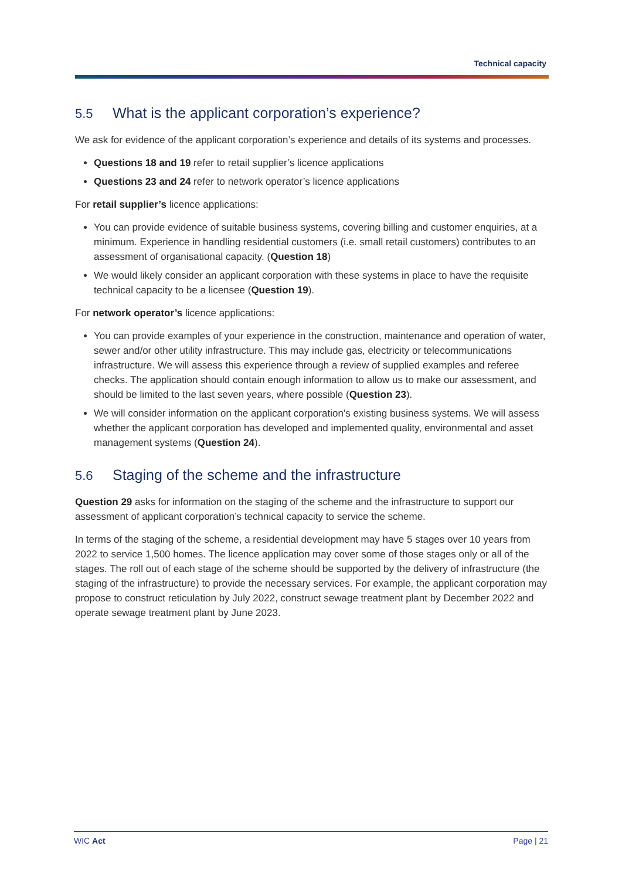Technical capacity
5.5 What is the applicant corporation’s experience?
We ask for evidence of the applicant corporation’s experience and details of its systems and processes.
Questions 18 and 19 refer to retail supplier’s licence applications
Questions 23 and 24 refer to network operator’s licence applications
For retail supplier’s licence applications:
You can provide evidence of suitable business systems, covering billing and customer enquiries, at a minimum. Experience in handling residential customers (i.e. small retail customers) contributes to an assessment of organisational capacity. (Question 18)
We would likely consider an applicant corporation with these systems in place to have the requisite technical capacity to be a licensee (Question 19).
For network operator’s licence applications:
You can provide examples of your experience in the construction, maintenance and operation of water, sewer and/or other utility infrastructure. This may include gas, electricity or telecommunications infrastructure. We will assess this experience through a review of supplied examples and referee checks. The application should contain enough information to allow us to make our assessment, and should be limited to the last seven years, where possible (Question 23).
We will consider information on the applicant corporation’s existing business systems. We will assess whether the applicant corporation has developed and implemented quality, environmental and asset management systems (Question 24).
5.6 Staging of the scheme and the infrastructure
Question 29 asks for information on the staging of the scheme and the infrastructure to support our assessment of applicant corporation’s technical capacity to service the scheme.
In terms of the staging of the scheme, a residential development may have 5 stages over 10 years from 2022 to service 1,500 homes. The licence application may cover some of those stages only or all of the stages. The roll out of each stage of the scheme should be supported by the delivery of infrastructure (the staging of the infrastructure) to provide the necessary services. For example, the applicant corporation may propose to construct reticulation by July 2022, construct sewage treatment plant by December 2022 and operate sewage treatment plant by June 2023.
WIC Act Page | 21